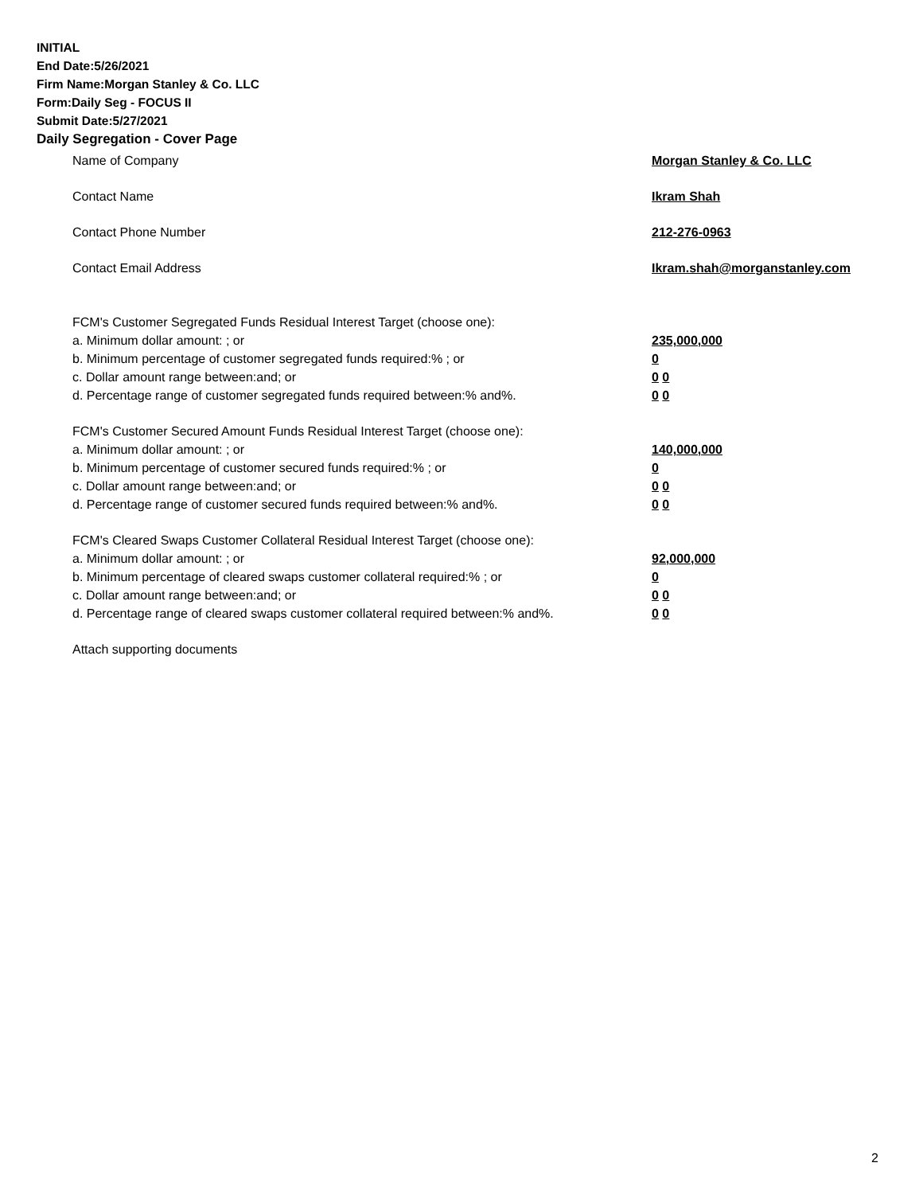INITIAL
End Date:5/26/2021
Firm Name:Morgan Stanley & Co. LLC
Form:Daily Seg - FOCUS II
Submit Date:5/27/2021
Daily Segregation - Cover Page
Name of Company Morgan Stanley & Co. LLC
Contact Name Ikram Shah
Contact Phone Number 212-276-0963
Contact Email Address Ikram.shah@morganstanley.com
FCM's Customer Segregated Funds Residual Interest Target (choose one):
a. Minimum dollar amount: ; or 235,000,000
b. Minimum percentage of customer segregated funds required:% ; or 0
c. Dollar amount range between:and; or 0 0
d. Percentage range of customer segregated funds required between:% and%. 0 0
FCM's Customer Secured Amount Funds Residual Interest Target (choose one):
a. Minimum dollar amount: ; or 140,000,000
b. Minimum percentage of customer secured funds required:% ; or 0
c. Dollar amount range between:and; or 0 0
d. Percentage range of customer secured funds required between:% and%. 0 0
FCM's Cleared Swaps Customer Collateral Residual Interest Target (choose one):
a. Minimum dollar amount: ; or 92,000,000
b. Minimum percentage of cleared swaps customer collateral required:% ; or 0
c. Dollar amount range between:and; or 0 0
d. Percentage range of cleared swaps customer collateral required between:% and%.
0 0
Attach supporting documents
2